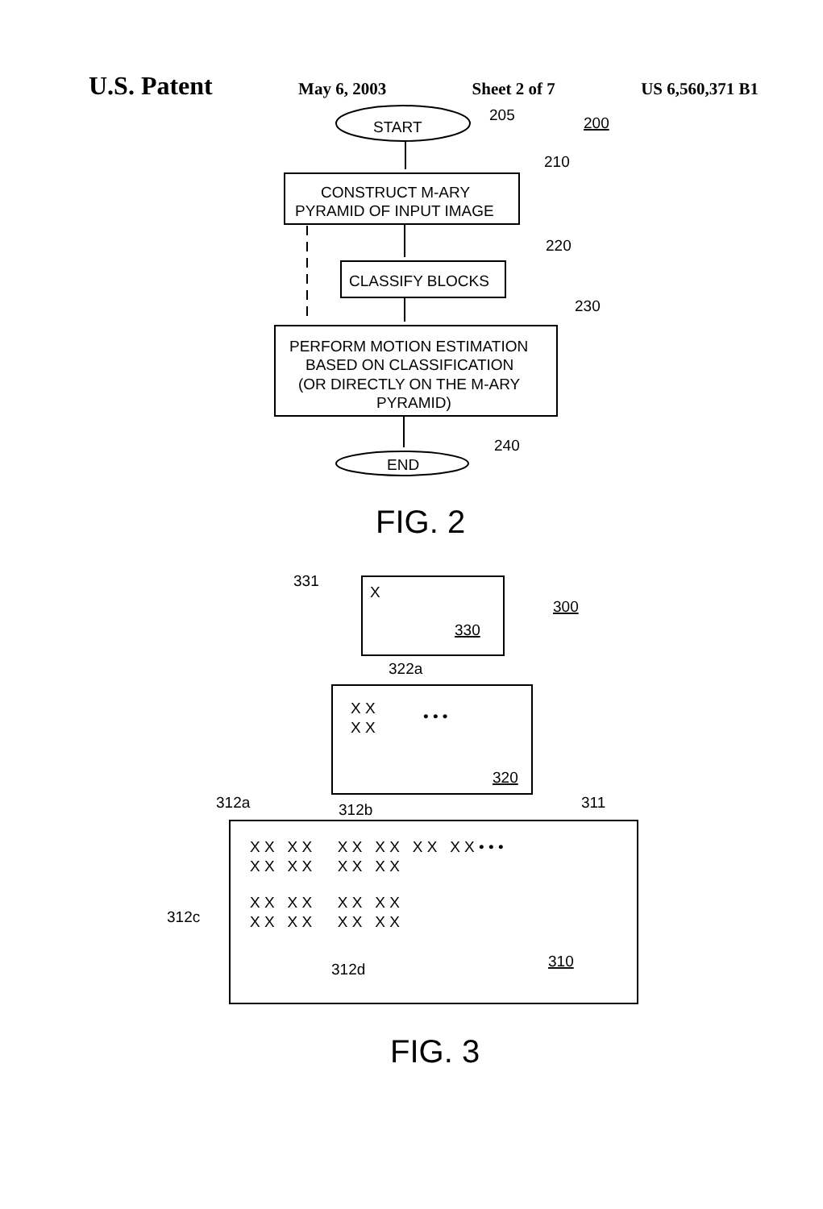U.S. Patent May 6, 2003 Sheet 2 of 7 US 6,560,371 B1
START
205
200
CONSTRUCT M-ARY
PYRAMID OF INPUT IMAGE
210
CLASSIFY BLOCKS
220
PERFORM MOTION ESTIMATION
BASED ON CLASSIFICATION
(OR DIRECTLY ON THE M-ARY
PYRAMID)
230
END
240
FIG. 2
331
X
330
300
322a
X X
X X
• • •
320
312a
312b
311
X X X X X X X X X X X X • • •
X X X X X X X X
X X X X X X X X
X X X X X X X X
312c
312d
310
FIG. 3